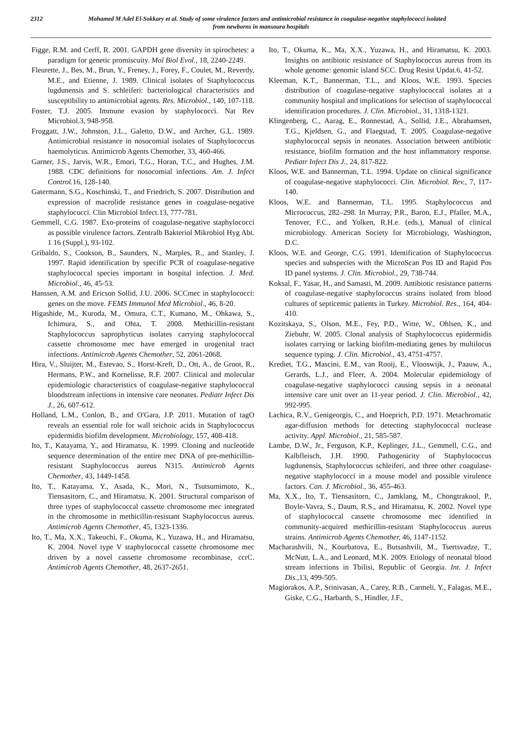2312 Mohamed M Adel El-Sokkary et al. Study of some virulence factors and antimicrobial resistance in coagulase-negative staphylococci isolated
from newborns in mansoura hospitals
Figge, R.M. and Cerff, R. 2001. GAPDH gene diversity in spirochetes: a paradigm for genetic promiscuity. Mol Biol Evol., 18, 2240-2249.
Fleurette, J., Bes, M., Brun, Y., Freney, J., Forey, F., Coulet, M., Reverdy, M.E., and Etienne, J. 1989. Clinical isolates of Staphylococcus lugdunensis and S. schleiferi: bacteriological characteristics and susceptibility to antimicrobial agents. Res. Microbiol., 140, 107-118.
Foster, T.J. 2005. Immune evasion by staphylococci. Nat Rev Microbiol.3, 948-958.
Froggatt, J.W., Johnston, J.L., Galetto, D.W., and Archer, G.L. 1989. Antimicrobial resistance in nosocomial isolates of Staphylococcus haemolyticus. Antimicrob Agents Chemother, 33, 460-466.
Garner, J.S., Jarvis, W.R., Emori, T.G., Horan, T.C., and Hughes, J.M. 1988. CDC definitions for nosocomial infections. Am. J. Infect Control. 16, 128-140.
Gatermann, S.G., Koschinski, T., and Friedrich, S. 2007. Distribution and expression of macrolide resistance genes in coagulase-negative staphylococci. Clin Microbiol Infect.13, 777-781.
Gemmell, C.G. 1987. Exo-proteins of coagulase-negative staphylococci as possible virulence factors. Zentralb Bakteriol Mikrobiol Hyg Abt. 1 16 (Suppl.), 93-102.
Gribaldo, S., Cookson, B., Saunders, N., Marples, R., and Stanley, J. 1997. Rapid identification by specific PCR of coagulase-negative staphylococcal species important in hospital infection. J. Med. Microbiol., 46, 45-53.
Hanssen, A.M. and Ericson Sollid, J.U. 2006. SCCmec in staphylococci: genes on the move. FEMS Immunol Med Microbiol., 46, 8-20.
Higashide, M., Kuroda, M., Omura, C.T., Kumano, M., Ohkawa, S., Ichimura, S., and Ohta, T. 2008. Methicillin-resistant Staphylococcus saprophyticus isolates carrying staphylococcal cassette chromosome mec have emerged in urogenital tract infections. Antimicrob Agents Chemother, 52, 2061-2068.
Hira, V., Sluijter, M., Estevao, S., Horst-Kreft, D., Ott, A., de Groot, R., Hermans, P.W., and Kornelisse, R.F. 2007. Clinical and molecular epidemiologic characteristics of coagulase-negative staphylococcal bloodstream infections in intensive care neonates. Pediatr Infect Dis J., 26, 607-612.
Holland, L.M., Conlon, B., and O'Gara, J.P. 2011. Mutation of tagO reveals an essential role for wall teichoic acids in Staphylococcus epidermidis biofilm development. Microbiology, 157, 408-418.
Ito, T., Katayama, Y., and Hiramatsu, K. 1999. Cloning and nucleotide sequence determination of the entire mec DNA of pre-methicillin-resistant Staphylococcus aureus N315. Antimicrob Agents Chemother, 43, 1449-1458.
Ito, T., Katayama, Y., Asada, K., Mori, N., Tsutsumimoto, K., Tiensasitorn, C., and Hiramatsu, K. 2001. Structural comparison of three types of staphylococcal cassette chromosome mec integrated in the chromosome in methicillin-resistant Staphylococcus aureus. Antimicrob Agents Chemother, 45, 1323-1336.
Ito, T., Ma, X.X., Takeuchi, F., Okuma, K., Yuzawa, H., and Hiramatsu, K. 2004. Novel type V staphylococcal cassette chromosome mec driven by a novel cassette chromosome recombinase, ccrC. Antimicrob Agents Chemother, 48, 2637-2651.
Ito, T., Okuma, K., Ma, X.X., Yuzawa, H., and Hiramatsu, K. 2003. Insights on antibiotic resistance of Staphylococcus aureus from its whole genome: genomic island SCC. Drug Resist Updat.6, 41-52.
Kleeman, K.T., Bannerman, T.L., and Kloos, W.E. 1993. Species distribution of coagulase-negative staphylococcal isolates at a community hospital and implications for selection of staphylococcal identification procedures. J. Clin. Microbiol., 31, 1318-1321.
Klingenberg, C., Aarag, E., Ronnestad, A., Sollid, J.E., Abrahamsen, T.G., Kjeldsen, G., and Flaegstad, T. 2005. Coagulase-negative staphylococcal sepsis in neonates. Association between antibiotic resistance, biofilm formation and the host inflammatory response. Pediatr Infect Dis J., 24, 817-822.
Kloos, W.E. and Bannerman, T.L. 1994. Update on clinical significance of coagulase-negative staphylococci. Clin. Microbiol. Rev., 7, 117-140.
Kloos, W.E. and Bannerman, T.L. 1995. Staphylococcus and Micrococcus, 282–298. In Murray, P.R., Baron, E.J., Pfaller, M.A., Tenover, F.C., and Yolken, R.H.e. (eds.), Manual of clinical microbiology. American Society for Microbiology, Washington, D.C.
Kloos, W.E. and George, C.G. 1991. Identification of Staphylococcus species and subspecies with the MicroScan Pos ID and Rapid Pos ID panel systems. J. Clin. Microbiol., 29, 738-744.
Koksal, F., Yasar, H., and Samasti, M. 2009. Antibiotic resistance patterns of coagulase-negative staphylococcus strains isolated from blood cultures of septicemic patients in Turkey. Microbiol. Res., 164, 404-410.
Kozitskaya, S., Olson, M.E., Fey, P.D., Witte, W., Ohlsen, K., and Ziebuhr, W. 2005. Clonal analysis of Staphylococcus epidermidis isolates carrying or lacking biofilm-mediating genes by multilocus sequence typing. J. Clin. Microbiol., 43, 4751-4757.
Krediet, T.G., Mascini, E.M., van Rooij, E., Vlooswijk, J., Paauw, A., Gerards, L.J., and Fleer, A. 2004. Molecular epidemiology of coagulase-negative staphylococci causing sepsis in a neonatal intensive care unit over an 11-year period. J. Clin. Microbiol., 42, 992-995.
Lachica, R.V., Genigeorgis, C., and Hoeprich, P.D. 1971. Metachromatic agar-diffusion methods for detecting staphylococcal nuclease activity. Appl. Microbiol., 21, 585-587.
Lambe, D.W., Jr., Ferguson, K.P., Keplinger, J.L., Gemmell, C.G., and Kalbfleisch, J.H. 1990. Pathogenicity of Staphylococcus lugdunensis, Staphylococcus schleiferi, and three other coagulase-negative staphylococci in a mouse model and possible virulence factors. Can. J. Microbiol., 36, 455-463.
Ma, X.X., Ito, T., Tiensasitorn, C., Jamklang, M., Chongtrakool, P., Boyle-Vavra, S., Daum, R.S., and Hiramatsu, K. 2002. Novel type of staphylococcal cassette chromosome mec identified in community-acquired methicillin-resistant Staphylococcus aureus strains. Antimicrob Agents Chemother, 46, 1147-1152.
Macharashvili, N., Kourbatova, E., Butsashvili, M., Tsertsvadze, T., McNutt, L.A., and Leonard, M.K. 2009. Etiology of neonatal blood stream infections in Tbilisi, Republic of Georgia. Int. J. Infect Dis., 13, 499-505.
Magiorakos, A.P., Srinivasan, A., Carey, R.B., Carmeli, Y., Falagas, M.E., Giske, C.G., Harbarth, S., Hindler, J.F.,